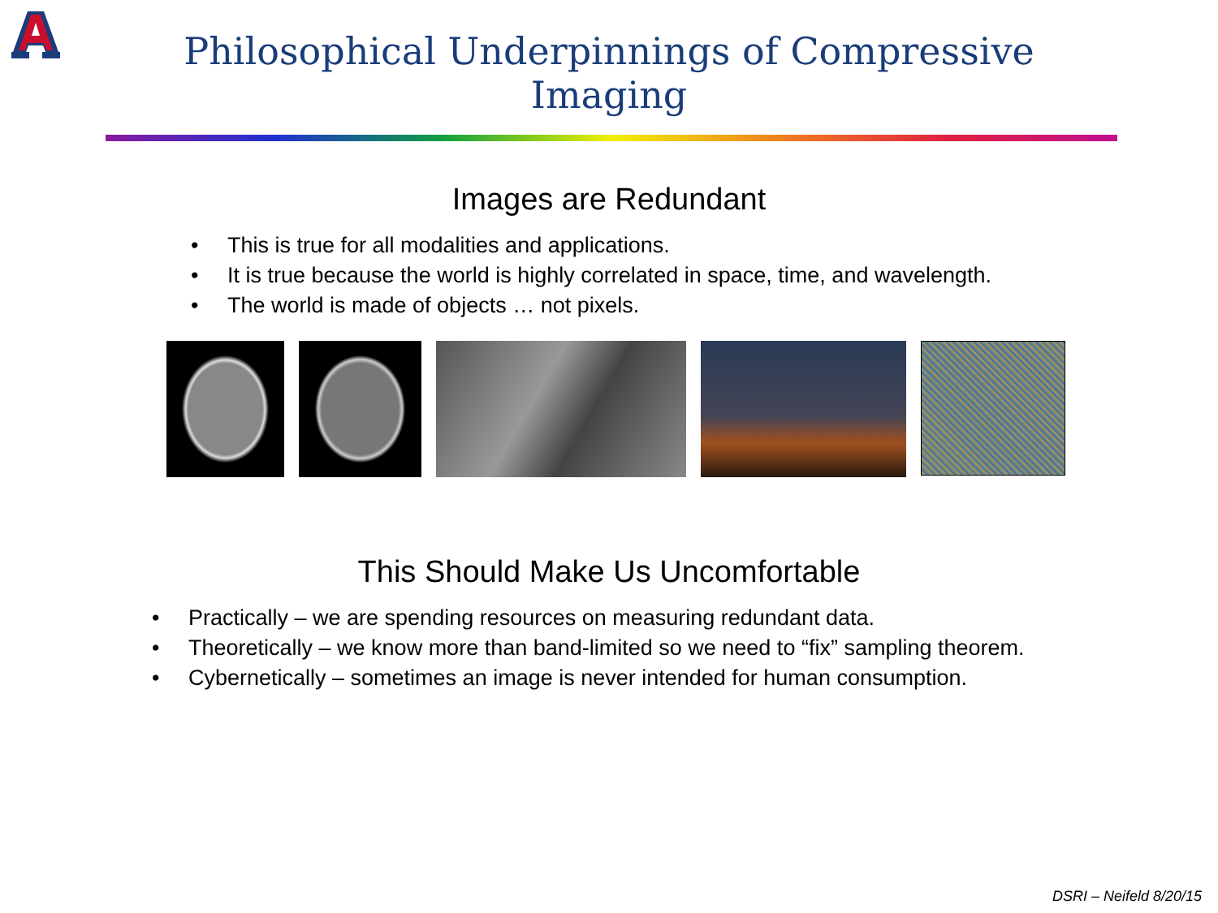Philosophical Underpinnings of Compressive Imaging
Images are Redundant
• This is true for all modalities and applications.
• It is true because the world is highly correlated in space, time, and wavelength.
• The world is made of objects … not pixels.
This Should Make Us Uncomfortable
• Practically – we are spending resources on measuring redundant data.
• Theoretically – we know more than band-limited so we need to “fix” sampling theorem.
• Cybernetically – sometimes an image is never intended for human consumption.
DSRI – Neifeld 8/20/15